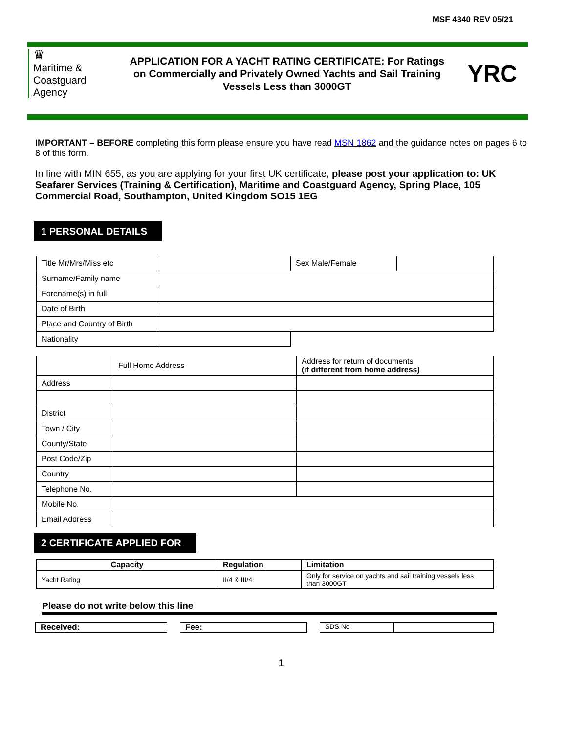MSF 4340 REV 05/21
♛
Maritime &
Coastguard
Agency
APPLICATION FOR A YACHT RATING CERTIFICATE: For Ratings on Commercially and Privately Owned Yachts and Sail Training Vessels Less than 3000GT
YRC
IMPORTANT – BEFORE completing this form please ensure you have read MSN 1862 and the guidance notes on pages 6 to 8 of this form.
In line with MIN 655, as you are applying for your first UK certificate, please post your application to: UK Seafarer Services (Training & Certification), Maritime and Coastguard Agency, Spring Place, 105 Commercial Road, Southampton, United Kingdom SO15 1EG
1 PERSONAL DETAILS
| Title Mr/Mrs/Miss etc | | Sex Male/Female | |
| Surname/Family name | | | |
| Forename(s) in full | | | |
| Date of Birth | | | |
| Place and Country of Birth | | | |
| Nationality | | | |
| | Full Home Address | Address for return of documents (if different from home address) |
| Address | | |
| District | | |
| Town / City | | |
| County/State | | |
| Post Code/Zip | | |
| Country | | |
| Telephone No. | | |
| Mobile No. | | |
| Email Address | | |
2 CERTIFICATE APPLIED FOR
| Capacity | Regulation | Limitation |
| --- | --- | --- |
| Yacht Rating | II/4 & III/4 | Only for service on yachts and sail training vessels less than 3000GT |
Please do not write below this line
Received: Fee:
SDS No
1